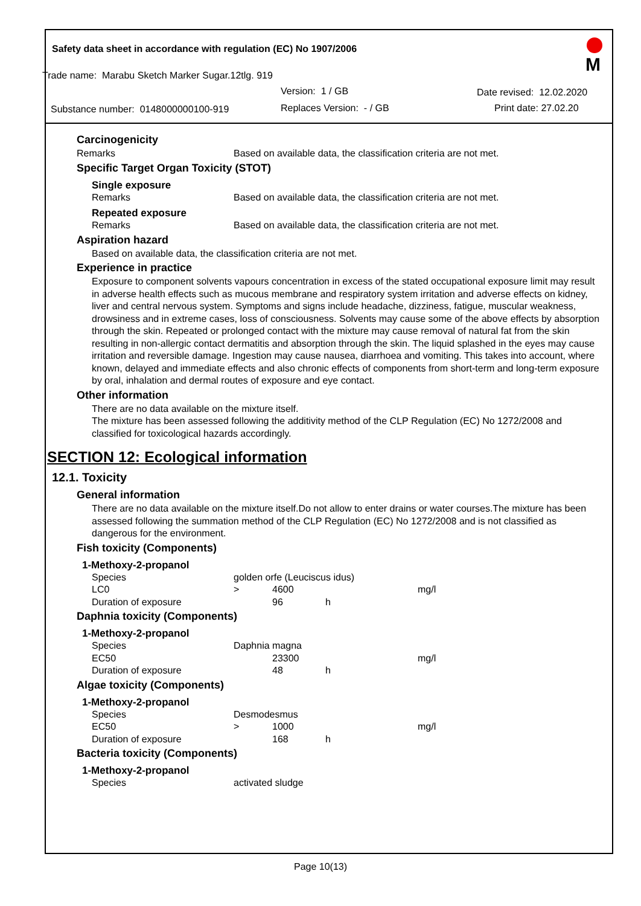Safety data sheet in accordance with regulation (EC) No 1907/2006
Trade name: Marabu Sketch Marker Sugar.12tlg. 919
Version: 1 / GB Date revised: 12.02.2020
Substance number: 0148000000100-919 Replaces Version: - / GB Print date: 27.02.20
M
Carcinogenicity
Remarks Based on available data, the classification criteria are not met.
Specific Target Organ Toxicity (STOT)
Single exposure
Remarks Based on available data, the classification criteria are not met.
Repeated exposure
Remarks Based on available data, the classification criteria are not met.
Aspiration hazard
Based on available data, the classification criteria are not met.
Experience in practice
Exposure to component solvents vapours concentration in excess of the stated occupational exposure limit may result in adverse health effects such as mucous membrane and respiratory system irritation and adverse effects on kidney, liver and central nervous system. Symptoms and signs include headache, dizziness, fatigue, muscular weakness, drowsiness and in extreme cases, loss of consciousness. Solvents may cause some of the above effects by absorption through the skin. Repeated or prolonged contact with the mixture may cause removal of natural fat from the skin resulting in non-allergic contact dermatitis and absorption through the skin. The liquid splashed in the eyes may cause irritation and reversible damage. Ingestion may cause nausea, diarrhoea and vomiting. This takes into account, where known, delayed and immediate effects and also chronic effects of components from short-term and long-term exposure by oral, inhalation and dermal routes of exposure and eye contact.
Other information
There are no data available on the mixture itself.
The mixture has been assessed following the additivity method of the CLP Regulation (EC) No 1272/2008 and classified for toxicological hazards accordingly.
SECTION 12: Ecological information
12.1. Toxicity
General information
There are no data available on the mixture itself.Do not allow to enter drains or water courses.The mixture has been assessed following the summation method of the CLP Regulation (EC) No 1272/2008 and is not classified as dangerous for the environment.
Fish toxicity (Components)
1-Methoxy-2-propanol
| Species | golden orfe (Leuciscus idus) | | | |
| LC0 | > | 4600 | | mg/l |
| Duration of exposure | | 96 | h | |
Daphnia toxicity (Components)
1-Methoxy-2-propanol
| Species | Daphnia magna | | | |
| EC50 | | 23300 | | mg/l |
| Duration of exposure | | 48 | h | |
Algae toxicity (Components)
1-Methoxy-2-propanol
| Species | Desmodesmus | | | |
| EC50 | > | 1000 | | mg/l |
| Duration of exposure | | 168 | h | |
Bacteria toxicity (Components)
1-Methoxy-2-propanol
| Species | activated sludge |
Page 10(13)